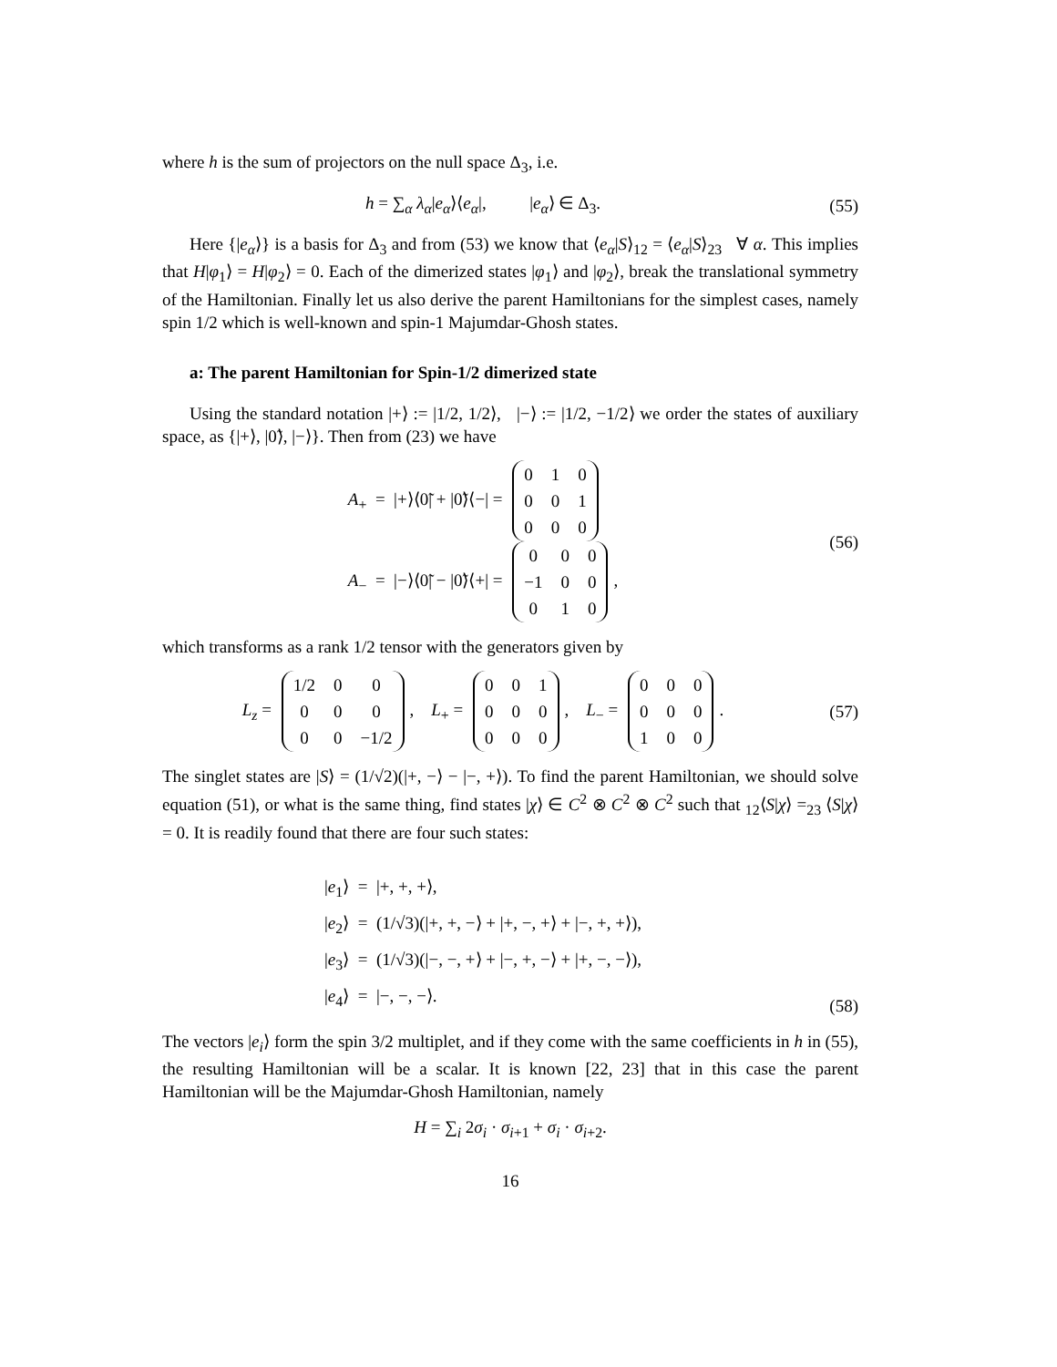where h is the sum of projectors on the null space Δ<sub>3</sub>, i.e.
h = ∑<sub>α</sub> λ<sub>α</sub>|e<sub>α</sub>⟩⟨e<sub>α</sub>|, |e<sub>α</sub>⟩ ∈ Δ<sub>3</sub>.
(55)
Here {|e<sub>α</sub>⟩} is a basis for Δ<sub>3</sub> and from (53) we know that ⟨e<sub>α</sub>|S⟩<sub>12</sub> = ⟨e<sub>α</sub>|S⟩<sub>23</sub> ∀ α. This implies that H|φ<sub>1</sub>⟩ = H|φ<sub>2</sub>⟩ = 0. Each of the dimerized states |φ<sub>1</sub>⟩ and |φ<sub>2</sub>⟩, break the translational symmetry of the Hamiltonian. Finally let us also derive the parent Hamiltonians for the simplest cases, namely spin 1/2 which is well-known and spin-1 Majumdar-Ghosh states.
a: The parent Hamiltonian for Spin-1/2 dimerized state
Using the standard notation |+⟩ := |1/2, 1/2⟩, |−⟩ := |1/2, −1/2⟩ we order the states of auxiliary space, as {|+⟩, |0̃⟩, |−⟩}. Then from (23) we have
A<sub>+</sub> = |+⟩⟨0̃| + |0̃⟩⟨−| =
| 0 | 1 | 0 |
| 0 | 0 | 1 |
| 0 | 0 | 0 |
A<sub>−</sub> = |−⟩⟨0̃| − |0̃⟩⟨+| =
| 0 | 0 | 0 |
| −1 | 0 | 0 |
| 0 | 1 | 0 |
,
(56)
which transforms as a rank 1/2 tensor with the generators given by
L<sub>z</sub> =
| 1/2 | 0 | 0 |
| 0 | 0 | 0 |
| 0 | 0 | −1/2 |
, L<sub>+</sub> =
| 0 | 0 | 1 |
| 0 | 0 | 0 |
| 0 | 0 | 0 |
, L<sub>−</sub> =
| 0 | 0 | 0 |
| 0 | 0 | 0 |
| 1 | 0 | 0 |
.
(57)
The singlet states are |S⟩ = (1/√2)(|+, −⟩ − |−, +⟩). To find the parent Hamiltonian, we should solve equation (51), or what is the same thing, find states |χ⟩ ∈ C<sup>2</sup> ⊗ C<sup>2</sup> ⊗ C<sup>2</sup> such that <sub>12</sub>⟨S|χ⟩ =<sub>23</sub> ⟨S|χ⟩ = 0. It is readily found that there are four such states:
|e<sub>1</sub>⟩ = |+, +, +⟩,
|e<sub>2</sub>⟩ = (1/√3)(|+, +, −⟩ + |+, −, +⟩ + |−, +, +⟩),
|e<sub>3</sub>⟩ = (1/√3)(|−, −, +⟩ + |−, +, −⟩ + |+, −, −⟩),
|e<sub>4</sub>⟩ = |−, −, −⟩.
(58)
The vectors |e<sub>i</sub>⟩ form the spin 3/2 multiplet, and if they come with the same coefficients in h in (55), the resulting Hamiltonian will be a scalar. It is known [22, 23] that in this case the parent Hamiltonian will be the Majumdar-Ghosh Hamiltonian, namely
H = ∑<sub>i</sub> 2σ<sub>i</sub> · σ<sub>i+1</sub> + σ<sub>i</sub> · σ<sub>i+2</sub>.
16